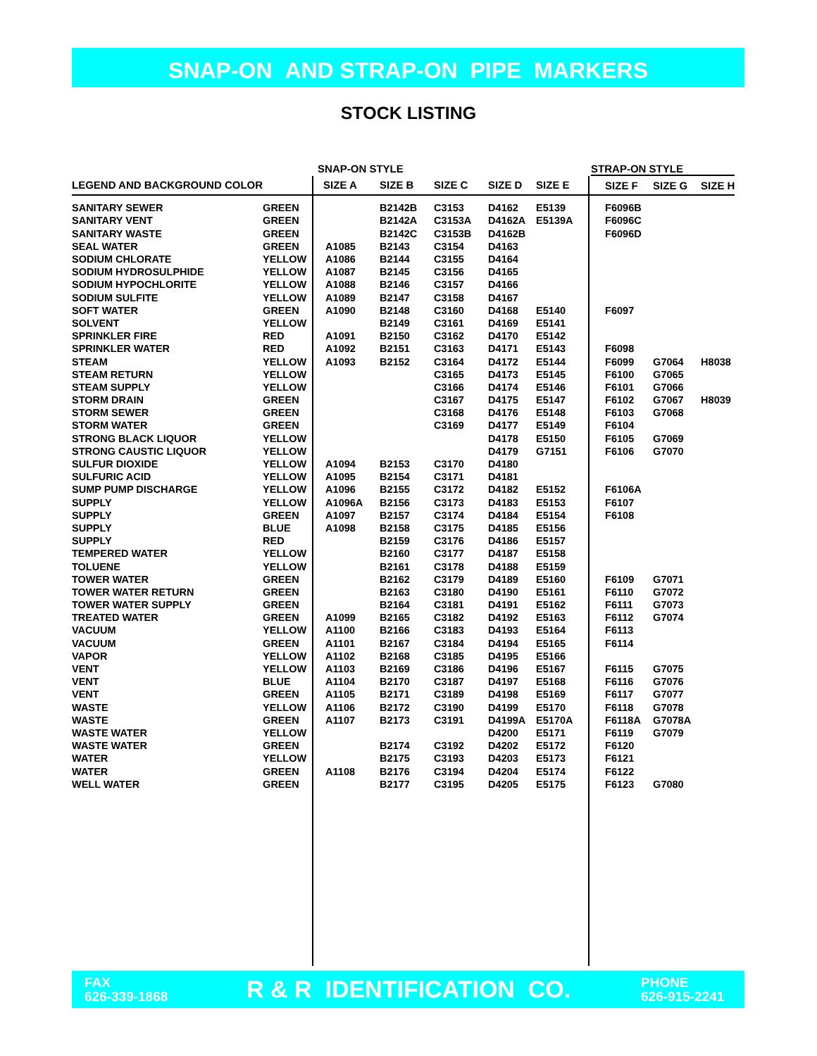SNAP-ON AND STRAP-ON PIPE MARKERS
STOCK LISTING
| | | SNAP-ON STYLE | | | | | STRAP-ON STYLE | | |
| --- | --- | --- | --- | --- | --- | --- | --- | --- | --- |
| LEGEND AND BACKGROUND COLOR | | SIZE A | SIZE B | SIZE C | SIZE D | SIZE E | SIZE F | SIZE G | SIZE H |
| SANITARY SEWER | GREEN | | B2142B | C3153 | D4162 | E5139 | F6096B | | |
| SANITARY VENT | GREEN | | B2142A | C3153A | D4162A | E5139A | F6096C | | |
| SANITARY WASTE | GREEN | | B2142C | C3153B | D4162B | | F6096D | | |
| SEAL WATER | GREEN | A1085 | B2143 | C3154 | D4163 | | | | |
| SODIUM CHLORATE | YELLOW | A1086 | B2144 | C3155 | D4164 | | | | |
| SODIUM HYDROSULPHIDE | YELLOW | A1087 | B2145 | C3156 | D4165 | | | | |
| SODIUM HYPOCHLORITE | YELLOW | A1088 | B2146 | C3157 | D4166 | | | | |
| SODIUM SULFITE | YELLOW | A1089 | B2147 | C3158 | D4167 | | | | |
| SOFT WATER | GREEN | A1090 | B2148 | C3160 | D4168 | E5140 | F6097 | | |
| SOLVENT | YELLOW | | B2149 | C3161 | D4169 | E5141 | | | |
| SPRINKLER FIRE | RED | A1091 | B2150 | C3162 | D4170 | E5142 | | | |
| SPRINKLER WATER | RED | A1092 | B2151 | C3163 | D4171 | E5143 | F6098 | | |
| STEAM | YELLOW | A1093 | B2152 | C3164 | D4172 | E5144 | F6099 | G7064 | H8038 |
| STEAM RETURN | YELLOW | | | C3165 | D4173 | E5145 | F6100 | G7065 | |
| STEAM SUPPLY | YELLOW | | | C3166 | D4174 | E5146 | F6101 | G7066 | |
| STORM DRAIN | GREEN | | | C3167 | D4175 | E5147 | F6102 | G7067 | H8039 |
| STORM SEWER | GREEN | | | C3168 | D4176 | E5148 | F6103 | G7068 | |
| STORM WATER | GREEN | | | C3169 | D4177 | E5149 | F6104 | | |
| STRONG BLACK LIQUOR | YELLOW | | | | D4178 | E5150 | F6105 | G7069 | |
| STRONG CAUSTIC LIQUOR | YELLOW | | | | D4179 | G7151 | F6106 | G7070 | |
| SULFUR DIOXIDE | YELLOW | A1094 | B2153 | C3170 | D4180 | | | | |
| SULFURIC ACID | YELLOW | A1095 | B2154 | C3171 | D4181 | | | | |
| SUMP PUMP DISCHARGE | YELLOW | A1096 | B2155 | C3172 | D4182 | E5152 | F6106A | | |
| SUPPLY | YELLOW | A1096A | B2156 | C3173 | D4183 | E5153 | F6107 | | |
| SUPPLY | GREEN | A1097 | B2157 | C3174 | D4184 | E5154 | F6108 | | |
| SUPPLY | BLUE | A1098 | B2158 | C3175 | D4185 | E5156 | | | |
| SUPPLY | RED | | B2159 | C3176 | D4186 | E5157 | | | |
| TEMPERED WATER | YELLOW | | B2160 | C3177 | D4187 | E5158 | | | |
| TOLUENE | YELLOW | | B2161 | C3178 | D4188 | E5159 | | | |
| TOWER WATER | GREEN | | B2162 | C3179 | D4189 | E5160 | F6109 | G7071 | |
| TOWER WATER RETURN | GREEN | | B2163 | C3180 | D4190 | E5161 | F6110 | G7072 | |
| TOWER WATER SUPPLY | GREEN | | B2164 | C3181 | D4191 | E5162 | F6111 | G7073 | |
| TREATED WATER | GREEN | A1099 | B2165 | C3182 | D4192 | E5163 | F6112 | G7074 | |
| VACUUM | YELLOW | A1100 | B2166 | C3183 | D4193 | E5164 | F6113 | | |
| VACUUM | GREEN | A1101 | B2167 | C3184 | D4194 | E5165 | F6114 | | |
| VAPOR | YELLOW | A1102 | B2168 | C3185 | D4195 | E5166 | | | |
| VENT | YELLOW | A1103 | B2169 | C3186 | D4196 | E5167 | F6115 | G7075 | |
| VENT | BLUE | A1104 | B2170 | C3187 | D4197 | E5168 | F6116 | G7076 | |
| VENT | GREEN | A1105 | B2171 | C3189 | D4198 | E5169 | F6117 | G7077 | |
| WASTE | YELLOW | A1106 | B2172 | C3190 | D4199 | E5170 | F6118 | G7078 | |
| WASTE | GREEN | A1107 | B2173 | C3191 | D4199A | E5170A | F6118A | G7078A | |
| WASTE WATER | YELLOW | | | | D4200 | E5171 | F6119 | G7079 | |
| WASTE WATER | GREEN | | B2174 | C3192 | D4202 | E5172 | F6120 | | |
| WATER | YELLOW | | B2175 | C3193 | D4203 | E5173 | F6121 | | |
| WATER | GREEN | A1108 | B2176 | C3194 | D4204 | E5174 | F6122 | | |
| WELL WATER | GREEN | | B2177 | C3195 | D4205 | E5175 | F6123 | G7080 | |
FAX
626-339-1868
R & R IDENTIFICATION CO.
PHONE
626-915-2241